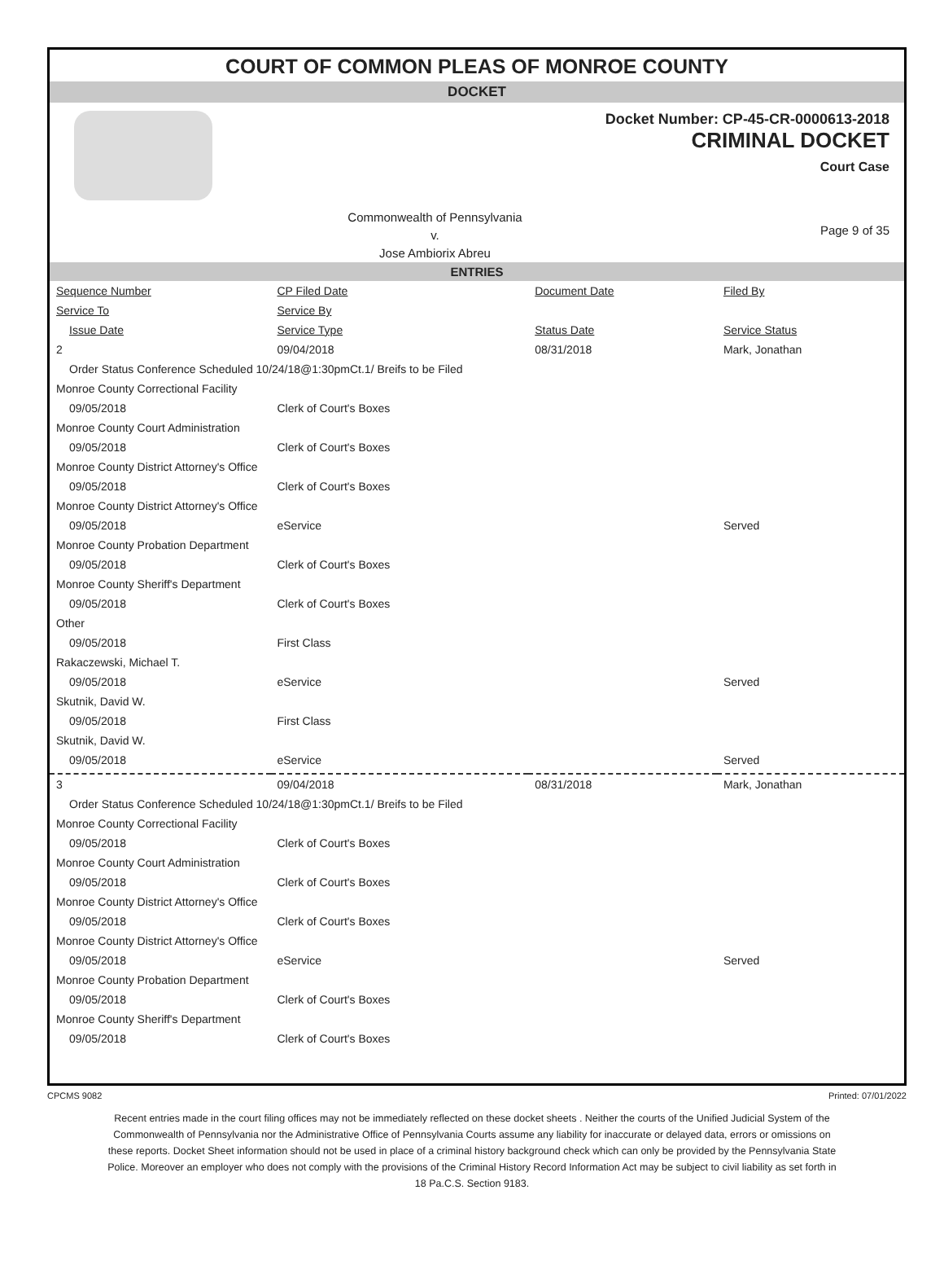COURT OF COMMON PLEAS OF MONROE COUNTY
DOCKET
Docket Number: CP-45-CR-0000613-2018
CRIMINAL DOCKET
Court Case
Commonwealth of Pennsylvania
v.
Jose Ambiorix Abreu
Page 9 of 35
ENTRIES
| Sequence Number | CP Filed Date | Document Date | Filed By |
| --- | --- | --- | --- |
| Service To | Service By | | |
| Issue Date | Service Type | Status Date | Service Status |
| 2 | 09/04/2018 | 08/31/2018 | Mark, Jonathan |
| Order Status Conference Scheduled 10/24/18@1:30pmCt.1/ Breifs to be Filed | | | |
| Monroe County Correctional Facility | | | |
| 09/05/2018 | Clerk of Court's Boxes | | |
| Monroe County Court Administration | | | |
| 09/05/2018 | Clerk of Court's Boxes | | |
| Monroe County District Attorney's Office | | | |
| 09/05/2018 | Clerk of Court's Boxes | | |
| Monroe County District Attorney's Office | | | |
| 09/05/2018 | eService | | Served |
| Monroe County Probation Department | | | |
| 09/05/2018 | Clerk of Court's Boxes | | |
| Monroe County Sheriff's Department | | | |
| 09/05/2018 | Clerk of Court's Boxes | | |
| Other | | | |
| 09/05/2018 | First Class | | |
| Rakaczewski, Michael T. | | | |
| 09/05/2018 | eService | | Served |
| Skutnik, David W. | | | |
| 09/05/2018 | First Class | | |
| Skutnik, David W. | | | |
| 09/05/2018 | eService | | Served |
| 3 | 09/04/2018 | 08/31/2018 | Mark, Jonathan |
| Order Status Conference Scheduled 10/24/18@1:30pmCt.1/ Breifs to be Filed | | | |
| Monroe County Correctional Facility | | | |
| 09/05/2018 | Clerk of Court's Boxes | | |
| Monroe County Court Administration | | | |
| 09/05/2018 | Clerk of Court's Boxes | | |
| Monroe County District Attorney's Office | | | |
| 09/05/2018 | Clerk of Court's Boxes | | |
| Monroe County District Attorney's Office | | | |
| 09/05/2018 | eService | | Served |
| Monroe County Probation Department | | | |
| 09/05/2018 | Clerk of Court's Boxes | | |
| Monroe County Sheriff's Department | | | |
| 09/05/2018 | Clerk of Court's Boxes | | |
CPCMS 9082 Printed: 07/01/2022
Recent entries made in the court filing offices may not be immediately reflected on these docket sheets . Neither the courts of the Unified Judicial System of the Commonwealth of Pennsylvania nor the Administrative Office of Pennsylvania Courts assume any liability for inaccurate or delayed data, errors or omissions on these reports. Docket Sheet information should not be used in place of a criminal history background check which can only be provided by the Pennsylvania State Police. Moreover an employer who does not comply with the provisions of the Criminal History Record Information Act may be subject to civil liability as set forth in 18 Pa.C.S. Section 9183.